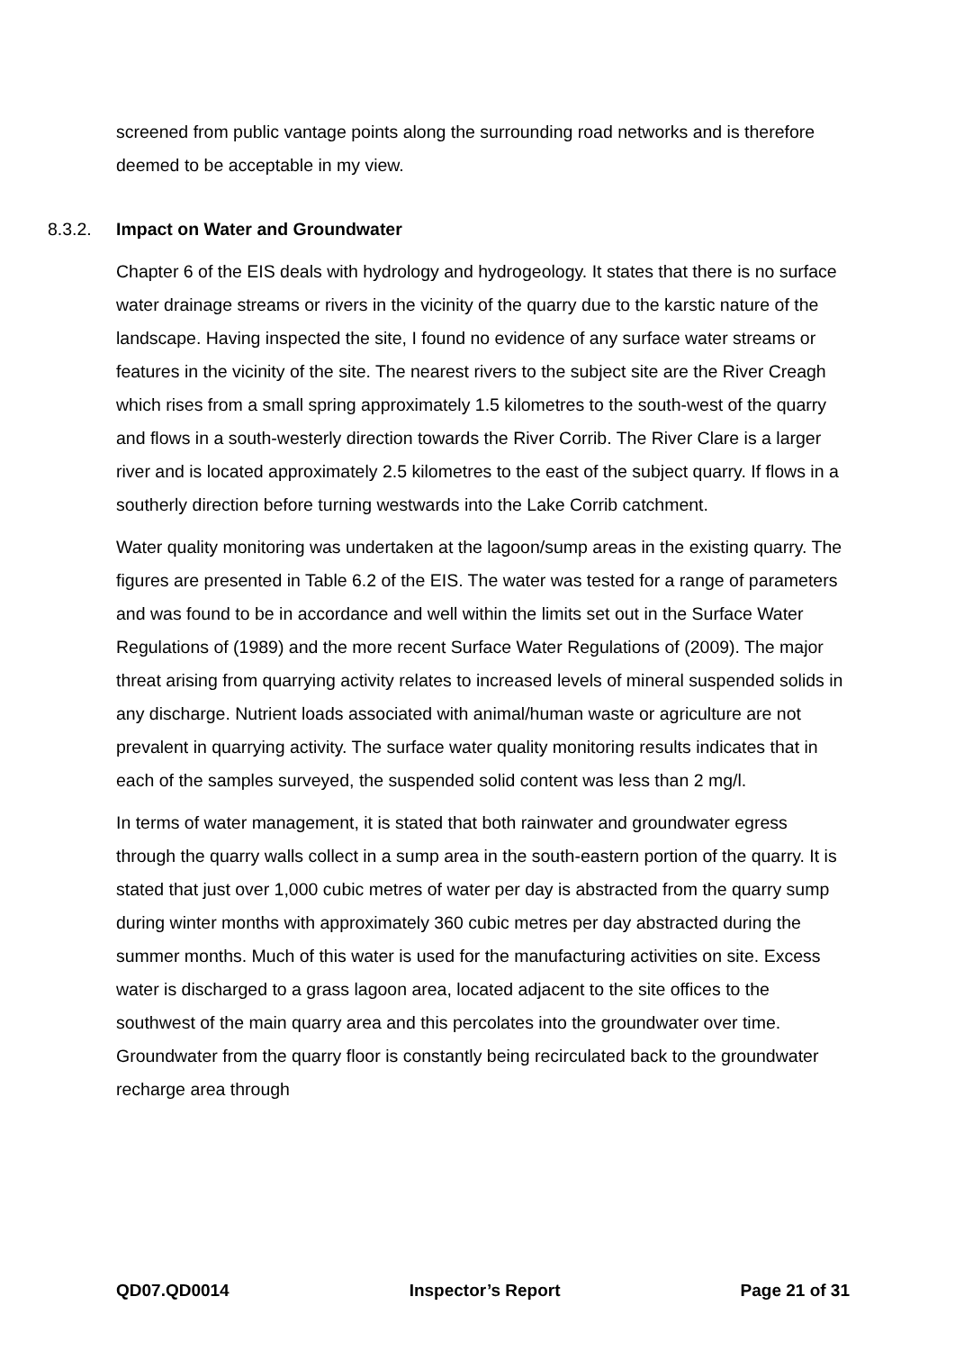screened from public vantage points along the surrounding road networks and is therefore deemed to be acceptable in my view.
8.3.2. Impact on Water and Groundwater
Chapter 6 of the EIS deals with hydrology and hydrogeology. It states that there is no surface water drainage streams or rivers in the vicinity of the quarry due to the karstic nature of the landscape. Having inspected the site, I found no evidence of any surface water streams or features in the vicinity of the site. The nearest rivers to the subject site are the River Creagh which rises from a small spring approximately 1.5 kilometres to the south-west of the quarry and flows in a south-westerly direction towards the River Corrib. The River Clare is a larger river and is located approximately 2.5 kilometres to the east of the subject quarry. If flows in a southerly direction before turning westwards into the Lake Corrib catchment.
Water quality monitoring was undertaken at the lagoon/sump areas in the existing quarry. The figures are presented in Table 6.2 of the EIS. The water was tested for a range of parameters and was found to be in accordance and well within the limits set out in the Surface Water Regulations of (1989) and the more recent Surface Water Regulations of (2009). The major threat arising from quarrying activity relates to increased levels of mineral suspended solids in any discharge. Nutrient loads associated with animal/human waste or agriculture are not prevalent in quarrying activity. The surface water quality monitoring results indicates that in each of the samples surveyed, the suspended solid content was less than 2 mg/l.
In terms of water management, it is stated that both rainwater and groundwater egress through the quarry walls collect in a sump area in the south-eastern portion of the quarry. It is stated that just over 1,000 cubic metres of water per day is abstracted from the quarry sump during winter months with approximately 360 cubic metres per day abstracted during the summer months. Much of this water is used for the manufacturing activities on site. Excess water is discharged to a grass lagoon area, located adjacent to the site offices to the southwest of the main quarry area and this percolates into the groundwater over time. Groundwater from the quarry floor is constantly being recirculated back to the groundwater recharge area through
QD07.QD0014 Inspector’s Report Page 21 of 31